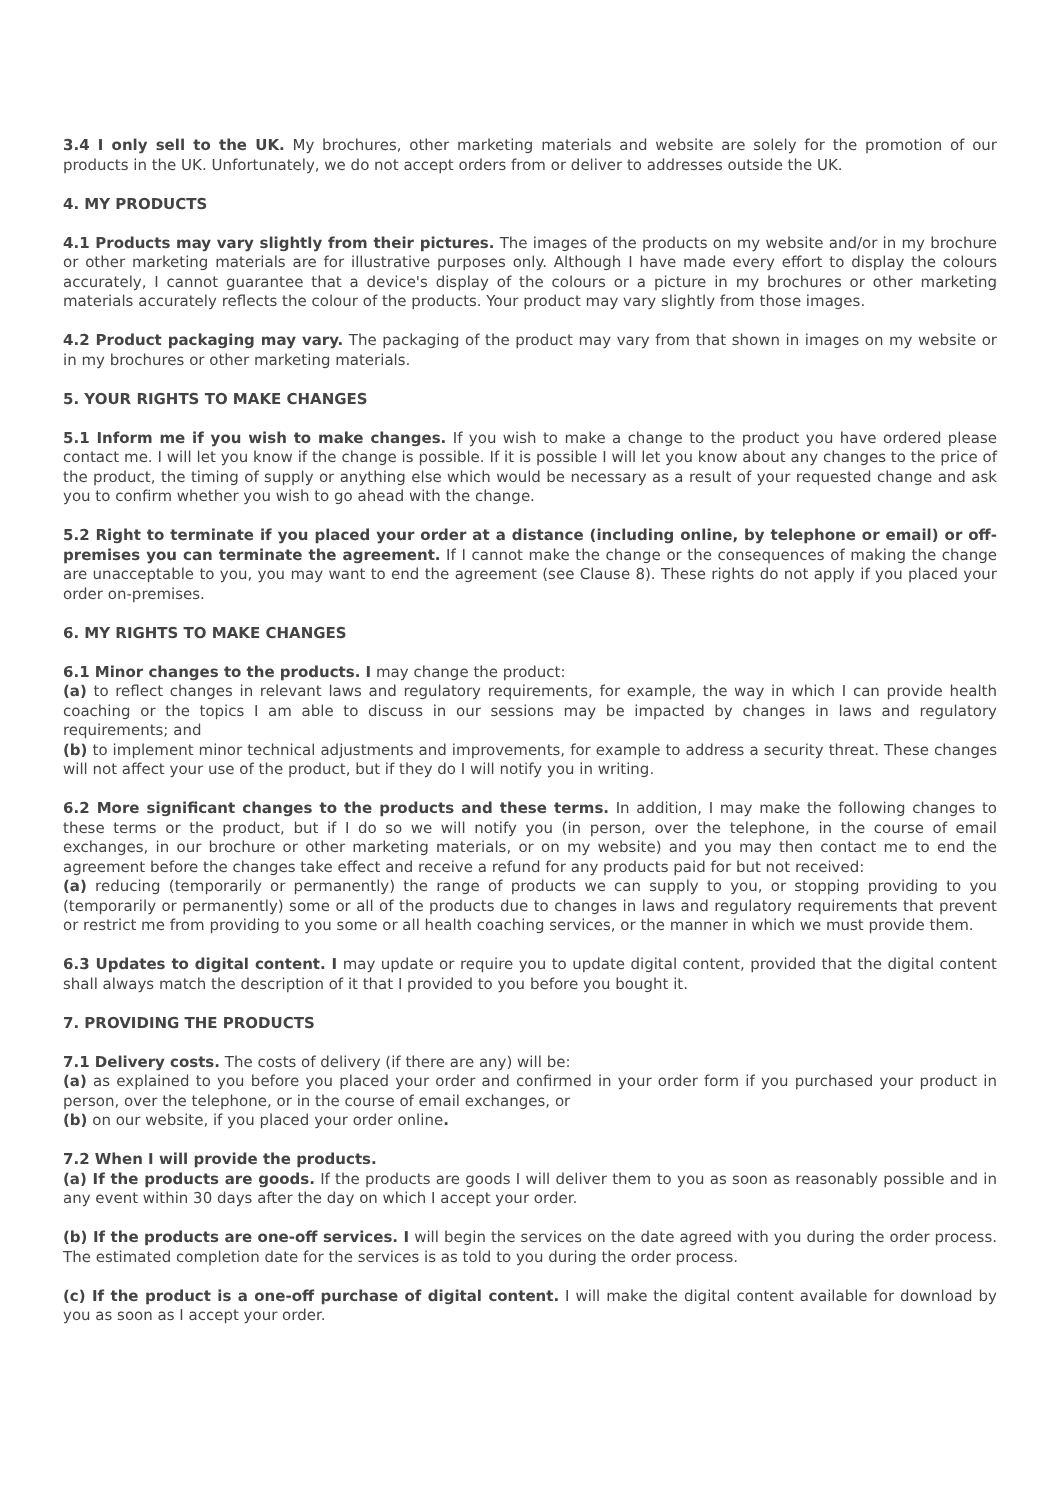3.4 I only sell to the UK. My brochures, other marketing materials and website are solely for the promotion of our products in the UK. Unfortunately, we do not accept orders from or deliver to addresses outside the UK.
4. MY PRODUCTS
4.1 Products may vary slightly from their pictures. The images of the products on my website and/or in my brochure or other marketing materials are for illustrative purposes only. Although I have made every effort to display the colours accurately, I cannot guarantee that a device's display of the colours or a picture in my brochures or other marketing materials accurately reflects the colour of the products. Your product may vary slightly from those images.
4.2 Product packaging may vary. The packaging of the product may vary from that shown in images on my website or in my brochures or other marketing materials.
5. YOUR RIGHTS TO MAKE CHANGES
5.1 Inform me if you wish to make changes. If you wish to make a change to the product you have ordered please contact me. I will let you know if the change is possible. If it is possible I will let you know about any changes to the price of the product, the timing of supply or anything else which would be necessary as a result of your requested change and ask you to confirm whether you wish to go ahead with the change.
5.2 Right to terminate if you placed your order at a distance (including online, by telephone or email) or off-premises you can terminate the agreement. If I cannot make the change or the consequences of making the change are unacceptable to you, you may want to end the agreement (see Clause 8). These rights do not apply if you placed your order on-premises.
6. MY RIGHTS TO MAKE CHANGES
6.1 Minor changes to the products. I may change the product:
(a) to reflect changes in relevant laws and regulatory requirements, for example, the way in which I can provide health coaching or the topics I am able to discuss in our sessions may be impacted by changes in laws and regulatory requirements; and
(b) to implement minor technical adjustments and improvements, for example to address a security threat. These changes will not affect your use of the product, but if they do I will notify you in writing.
6.2 More significant changes to the products and these terms. In addition, I may make the following changes to these terms or the product, but if I do so we will notify you (in person, over the telephone, in the course of email exchanges, in our brochure or other marketing materials, or on my website) and you may then contact me to end the agreement before the changes take effect and receive a refund for any products paid for but not received:
(a) reducing (temporarily or permanently) the range of products we can supply to you, or stopping providing to you (temporarily or permanently) some or all of the products due to changes in laws and regulatory requirements that prevent or restrict me from providing to you some or all health coaching services, or the manner in which we must provide them.
6.3 Updates to digital content. I may update or require you to update digital content, provided that the digital content shall always match the description of it that I provided to you before you bought it.
7. PROVIDING THE PRODUCTS
7.1 Delivery costs. The costs of delivery (if there are any) will be:
(a) as explained to you before you placed your order and confirmed in your order form if you purchased your product in person, over the telephone, or in the course of email exchanges, or
(b) on our website, if you placed your order online.
7.2 When I will provide the products.
(a) If the products are goods. If the products are goods I will deliver them to you as soon as reasonably possible and in any event within 30 days after the day on which I accept your order.
(b) If the products are one-off services. I will begin the services on the date agreed with you during the order process. The estimated completion date for the services is as told to you during the order process.
(c) If the product is a one-off purchase of digital content. I will make the digital content available for download by you as soon as I accept your order.